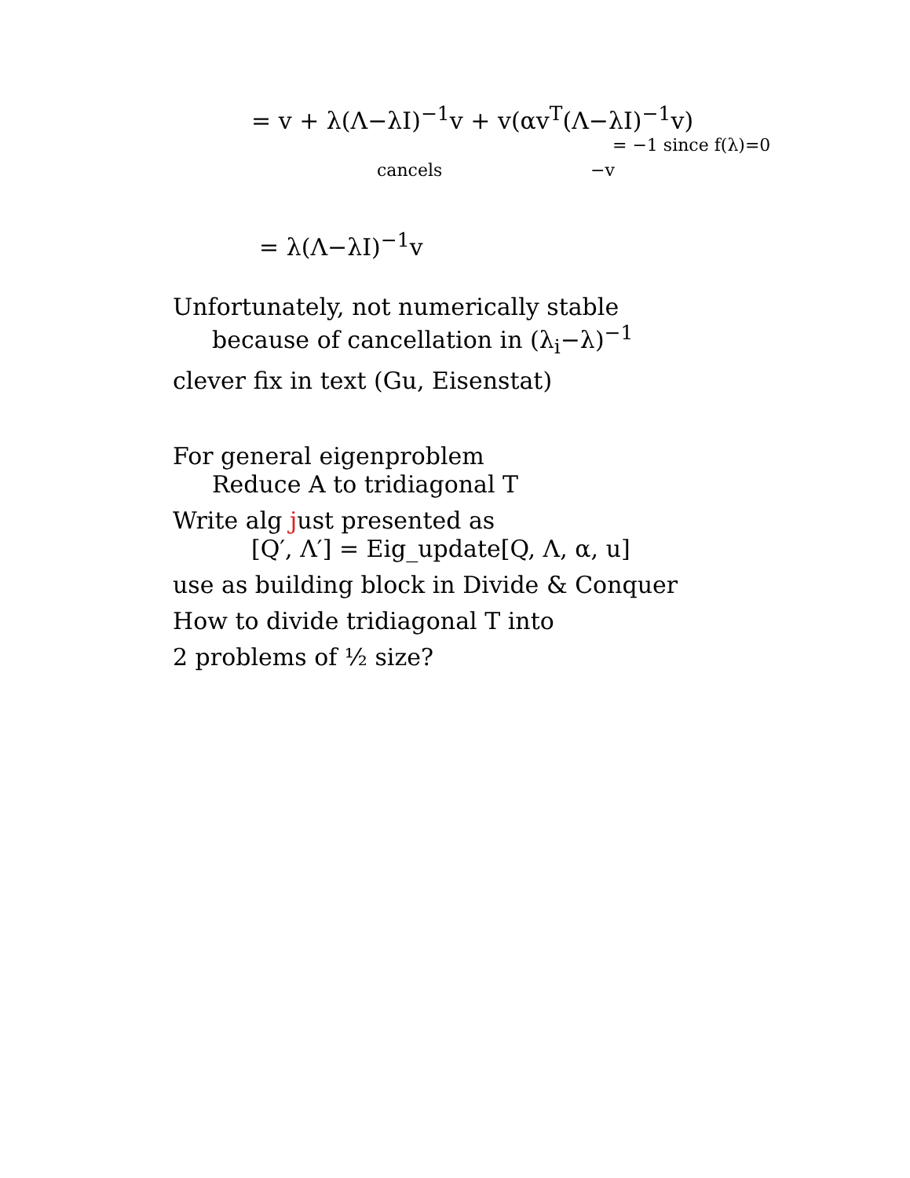= v + λ(Λ−λI)<sup>−1</sup>v + v(αv<sup>T</sup>(Λ−λI)<sup>−1</sup>v)
= −1 since f(λ)=0
cancels −v
= λ(Λ−λI)<sup>−1</sup>v
Unfortunately, not numerically stable
because of cancellation in (λ<sub>i</sub>−λ)<sup>−1</sup>
clever fix in text (Gu, Eisenstat)
For general eigenproblem
Reduce A to tridiagonal T
Write alg just presented as
[Q′, Λ′] = Eig_update[Q, Λ, α, u]
use as building block in Divide & Conquer
How to divide tridiagonal T into
2 problems of ½ size?